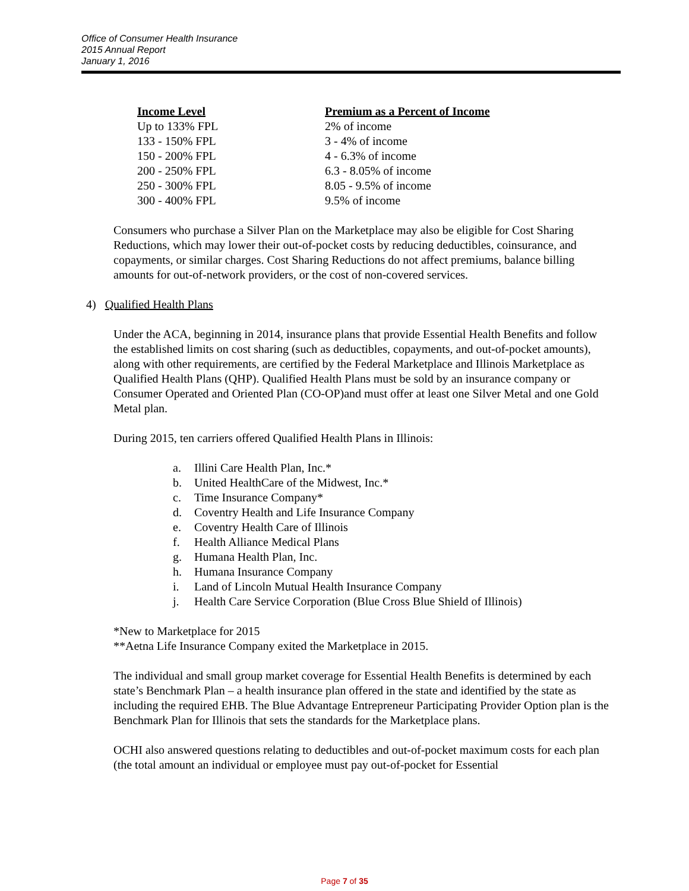Office of Consumer Health Insurance
2015 Annual Report
January 1, 2016
| Income Level | Premium as a Percent of Income |
| --- | --- |
| Up to 133% FPL | 2% of income |
| 133 - 150% FPL | 3 - 4% of income |
| 150 - 200% FPL | 4 - 6.3% of income |
| 200 - 250% FPL | 6.3 - 8.05% of income |
| 250 - 300% FPL | 8.05 - 9.5% of income |
| 300 - 400% FPL | 9.5% of income |
Consumers who purchase a Silver Plan on the Marketplace may also be eligible for Cost Sharing Reductions, which may lower their out-of-pocket costs by reducing deductibles, coinsurance, and copayments, or similar charges. Cost Sharing Reductions do not affect premiums, balance billing amounts for out-of-network providers, or the cost of non-covered services.
4) Qualified Health Plans
Under the ACA, beginning in 2014, insurance plans that provide Essential Health Benefits and follow the established limits on cost sharing (such as deductibles, copayments, and out-of-pocket amounts), along with other requirements, are certified by the Federal Marketplace and Illinois Marketplace as Qualified Health Plans (QHP). Qualified Health Plans must be sold by an insurance company or Consumer Operated and Oriented Plan (CO-OP)and must offer at least one Silver Metal and one Gold Metal plan.
During 2015, ten carriers offered Qualified Health Plans in Illinois:
a. Illini Care Health Plan, Inc.*
b. United HealthCare of the Midwest, Inc.*
c. Time Insurance Company*
d. Coventry Health and Life Insurance Company
e. Coventry Health Care of Illinois
f. Health Alliance Medical Plans
g. Humana Health Plan, Inc.
h. Humana Insurance Company
i. Land of Lincoln Mutual Health Insurance Company
j. Health Care Service Corporation (Blue Cross Blue Shield of Illinois)
*New to Marketplace for 2015
**Aetna Life Insurance Company exited the Marketplace in 2015.
The individual and small group market coverage for Essential Health Benefits is determined by each state’s Benchmark Plan – a health insurance plan offered in the state and identified by the state as including the required EHB. The Blue Advantage Entrepreneur Participating Provider Option plan is the Benchmark Plan for Illinois that sets the standards for the Marketplace plans.
OCHI also answered questions relating to deductibles and out-of-pocket maximum costs for each plan (the total amount an individual or employee must pay out-of-pocket for Essential
Page 7 of 35